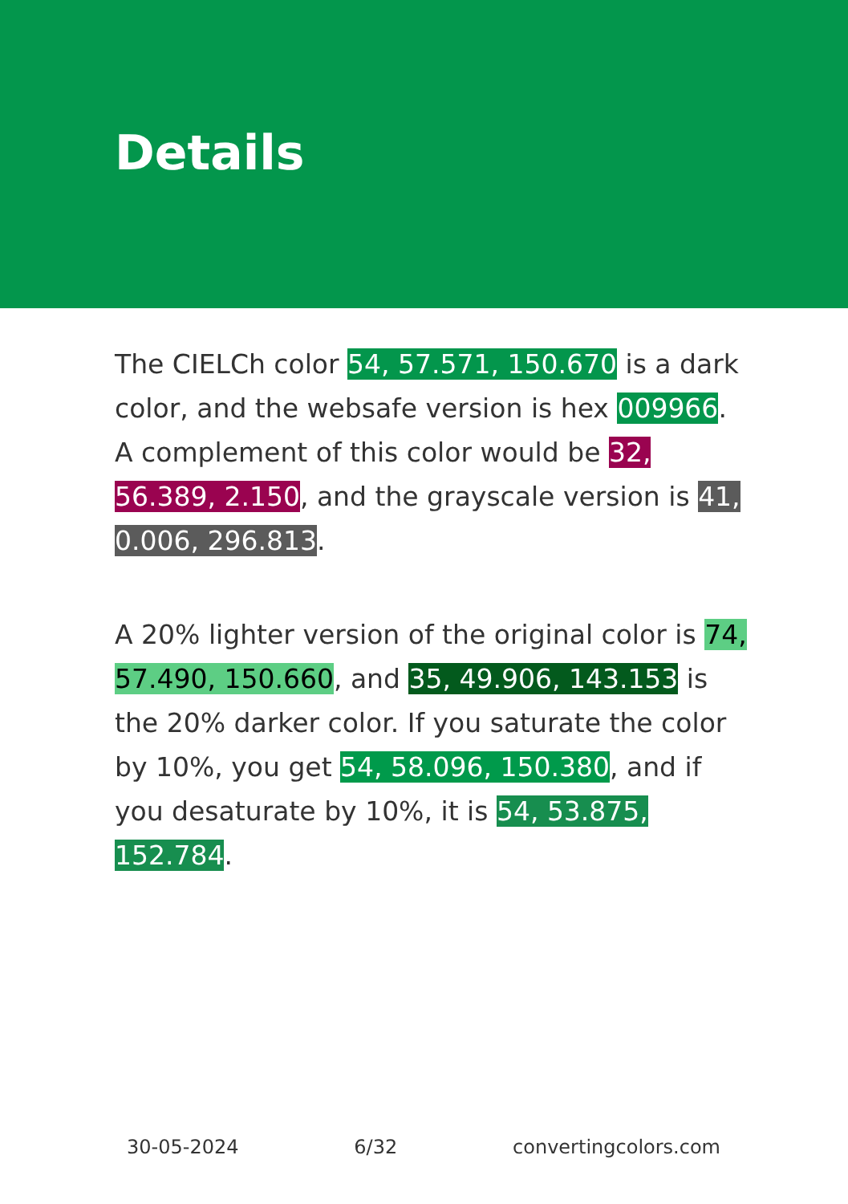Details
The CIELCh color 54, 57.571, 150.670 is a dark color, and the websafe version is hex 009966. A complement of this color would be 32, 56.389, 2.150, and the grayscale version is 41, 0.006, 296.813.
A 20% lighter version of the original color is 74, 57.490, 150.660, and 35, 49.906, 143.153 is the 20% darker color. If you saturate the color by 10%, you get 54, 58.096, 150.380, and if you desaturate by 10%, it is 54, 53.875, 152.784.
30-05-2024 6/32 convertingcolors.com